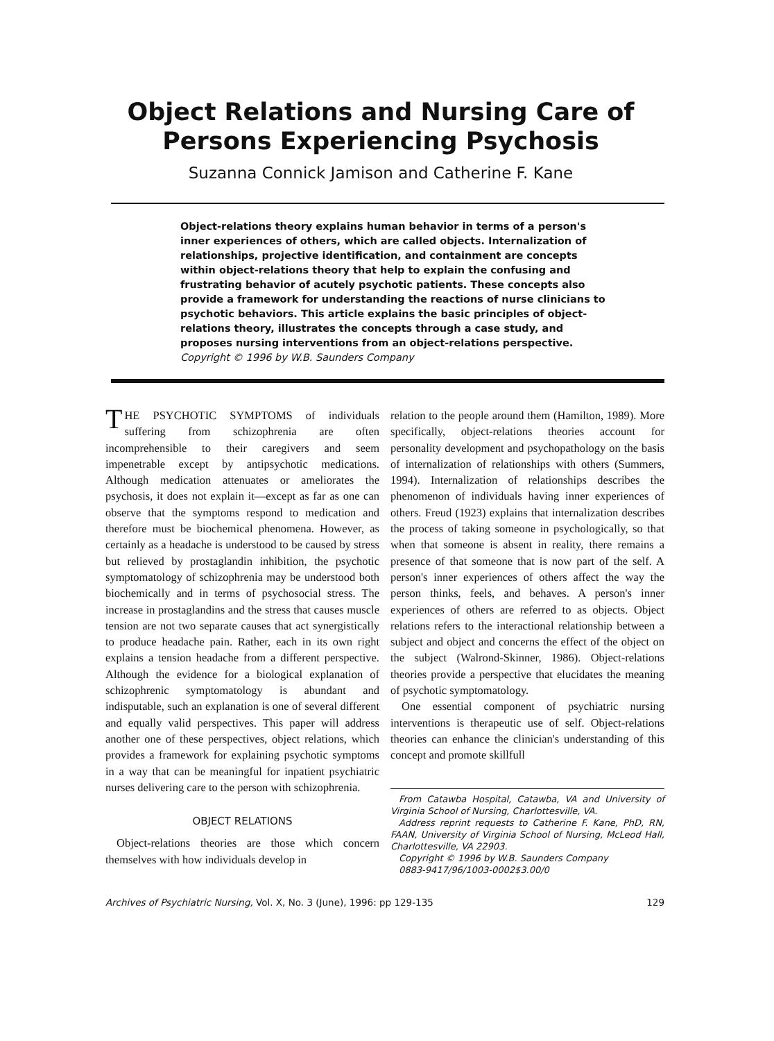Object Relations and Nursing Care of
Persons Experiencing Psychosis
Suzanna Connick Jamison and Catherine F. Kane
Object-relations theory explains human behavior in terms of a person's inner experiences of others, which are called objects. Internalization of relationships, projective identification, and containment are concepts within object-relations theory that help to explain the confusing and frustrating behavior of acutely psychotic patients. These concepts also provide a framework for understanding the reactions of nurse clinicians to psychotic behaviors. This article explains the basic principles of object-relations theory, illustrates the concepts through a case study, and proposes nursing interventions from an object-relations perspective.
Copyright © 1996 by W.B. Saunders Company
THE PSYCHOTIC SYMPTOMS of individuals suffering from schizophrenia are often incomprehensible to their caregivers and seem impenetrable except by antipsychotic medications. Although medication attenuates or ameliorates the psychosis, it does not explain it—except as far as one can observe that the symptoms respond to medication and therefore must be biochemical phenomena. However, as certainly as a headache is understood to be caused by stress but relieved by prostaglandin inhibition, the psychotic symptomatology of schizophrenia may be understood both biochemically and in terms of psychosocial stress. The increase in prostaglandins and the stress that causes muscle tension are not two separate causes that act synergistically to produce headache pain. Rather, each in its own right explains a tension headache from a different perspective. Although the evidence for a biological explanation of schizophrenic symptomatology is abundant and indisputable, such an explanation is one of several different and equally valid perspectives. This paper will address another one of these perspectives, object relations, which provides a framework for explaining psychotic symptoms in a way that can be meaningful for inpatient psychiatric nurses delivering care to the person with schizophrenia.
OBJECT RELATIONS
Object-relations theories are those which concern themselves with how individuals develop in
relation to the people around them (Hamilton, 1989). More specifically, object-relations theories account for personality development and psychopathology on the basis of internalization of relationships with others (Summers, 1994). Internalization of relationships describes the phenomenon of individuals having inner experiences of others. Freud (1923) explains that internalization describes the process of taking someone in psychologically, so that when that someone is absent in reality, there remains a presence of that someone that is now part of the self. A person's inner experiences of others affect the way the person thinks, feels, and behaves. A person's inner experiences of others are referred to as objects. Object relations refers to the interactional relationship between a subject and object and concerns the effect of the object on the subject (Walrond-Skinner, 1986). Object-relations theories provide a perspective that elucidates the meaning of psychotic symptomatology.
One essential component of psychiatric nursing interventions is therapeutic use of self. Object-relations theories can enhance the clinician's understanding of this concept and promote skillfull
From Catawba Hospital, Catawba, VA and University of Virginia School of Nursing, Charlottesville, VA.
Address reprint requests to Catherine F. Kane, PhD, RN, FAAN, University of Virginia School of Nursing, McLeod Hall, Charlottesville, VA 22903.
Copyright © 1996 by W.B. Saunders Company
0883-9417/96/1003-0002$3.00/0
Archives of Psychiatric Nursing, Vol. X, No. 3 (June), 1996: pp 129-135 129